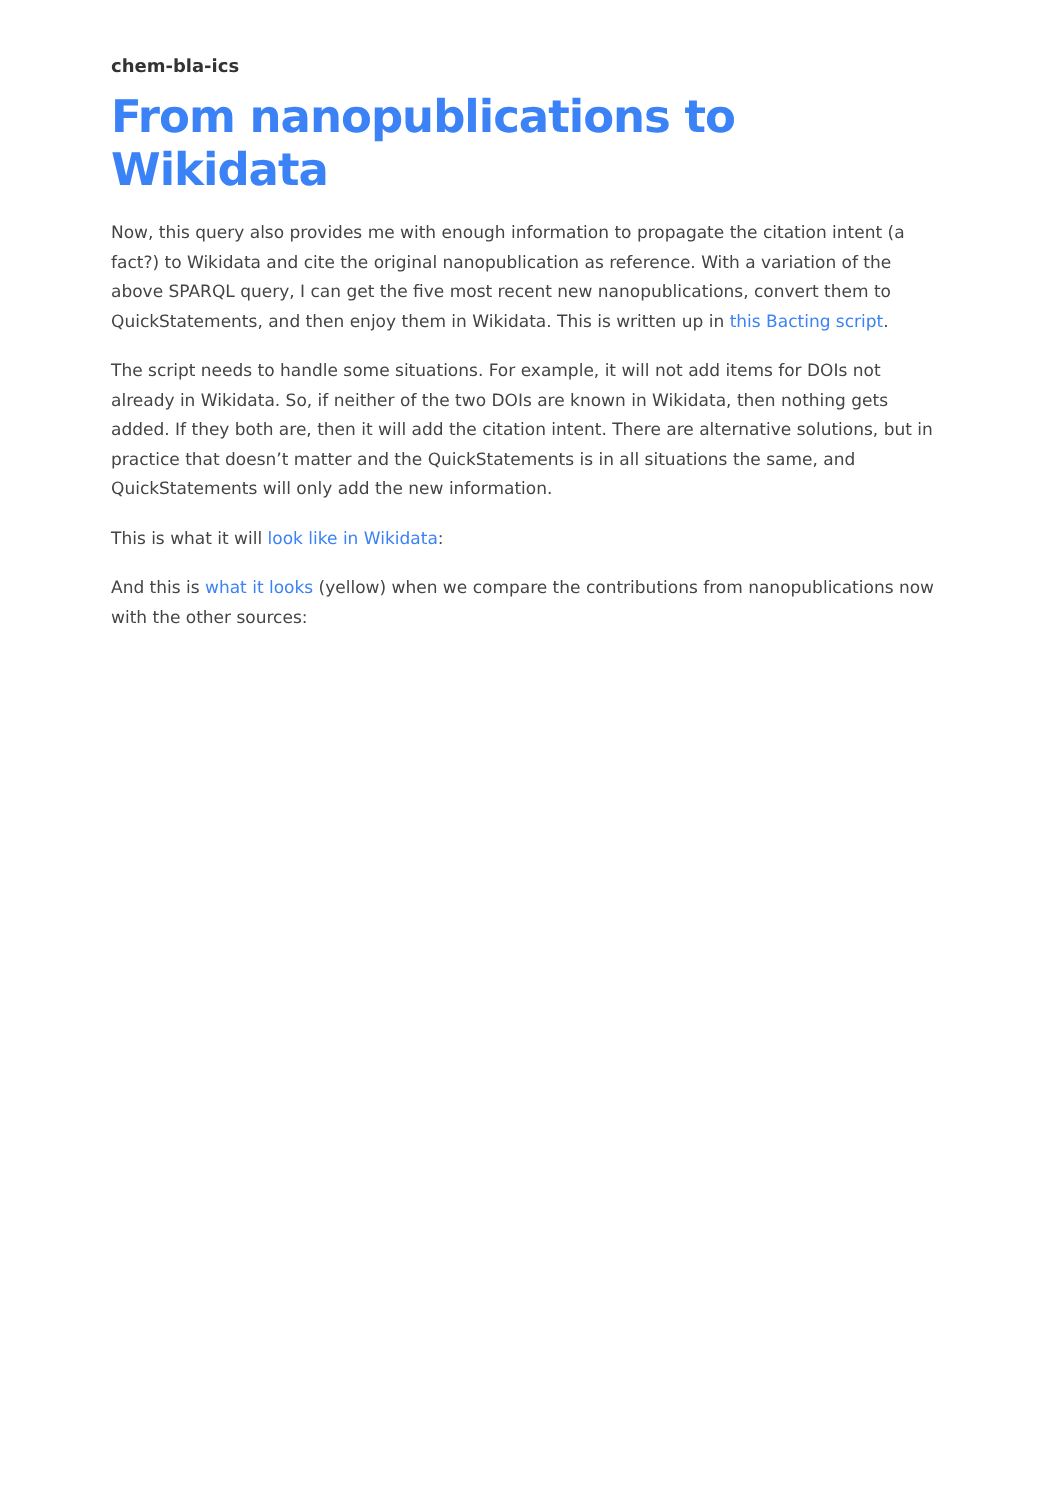chem-bla-ics
From nanopublications to Wikidata
Now, this query also provides me with enough information to propagate the citation intent (a fact?) to Wikidata and cite the original nanopublication as reference. With a variation of the above SPARQL query, I can get the five most recent new nanopublications, convert them to QuickStatements, and then enjoy them in Wikidata. This is written up in this Bacting script.
The script needs to handle some situations. For example, it will not add items for DOIs not already in Wikidata. So, if neither of the two DOIs are known in Wikidata, then nothing gets added. If they both are, then it will add the citation intent. There are alternative solutions, but in practice that doesn’t matter and the QuickStatements is in all situations the same, and QuickStatements will only add the new information.
This is what it will look like in Wikidata:
And this is what it looks (yellow) when we compare the contributions from nanopublications now with the other sources: